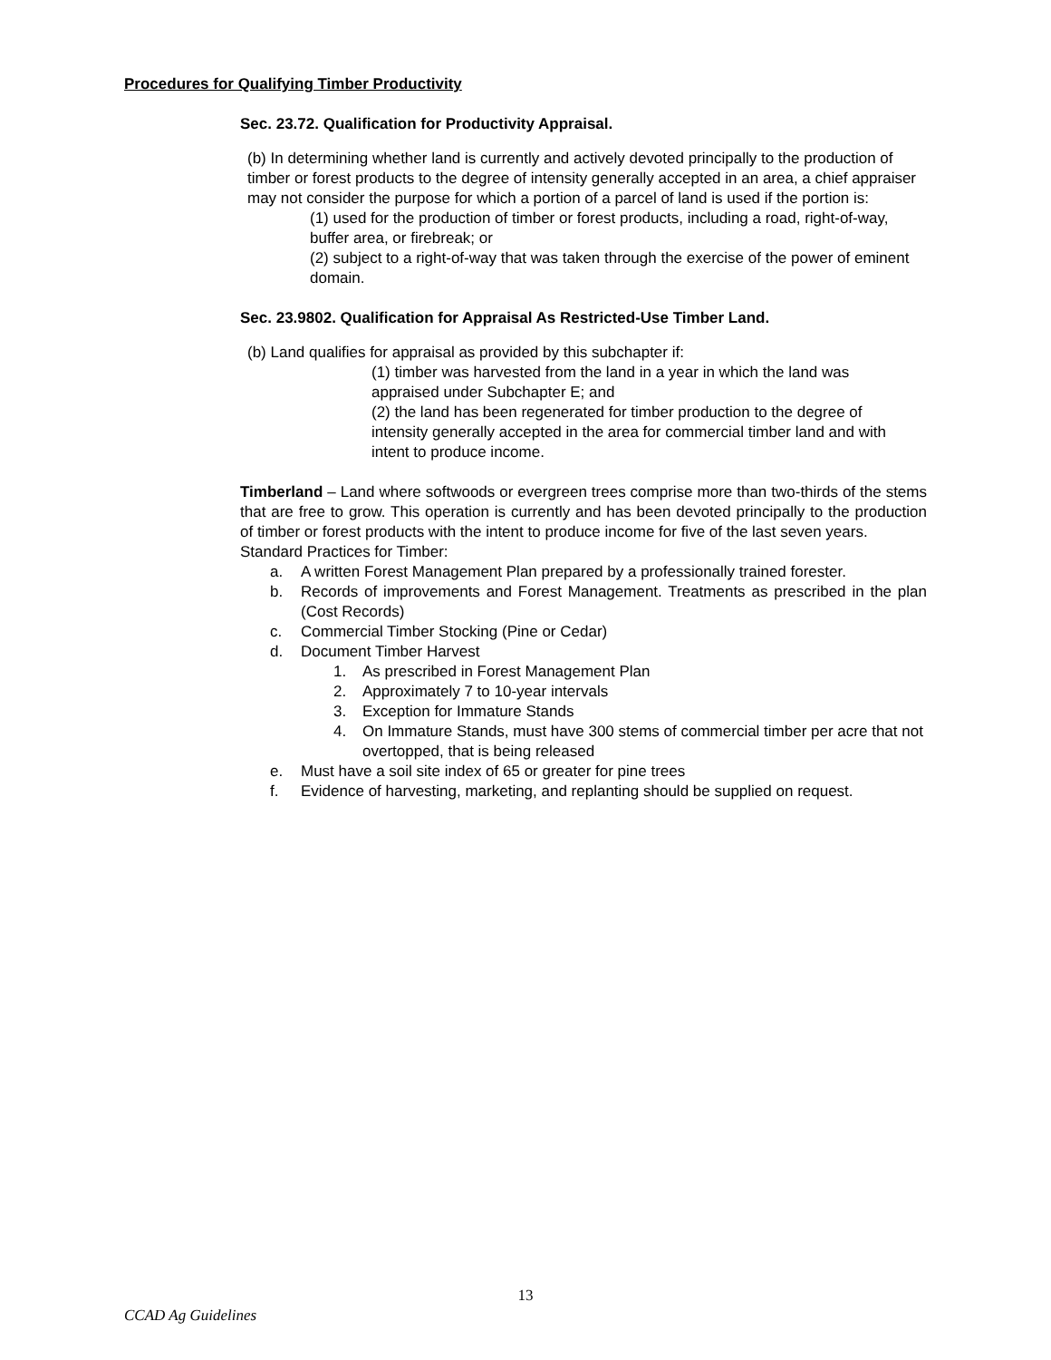Procedures for Qualifying Timber Productivity
Sec. 23.72. Qualification for Productivity Appraisal.
(b) In determining whether land is currently and actively devoted principally to the production of timber or forest products to the degree of intensity generally accepted in an area, a chief appraiser may not consider the purpose for which a portion of a parcel of land is used if the portion is:
(1) used for the production of timber or forest products, including a road, right-of-way, buffer area, or firebreak; or
(2) subject to a right-of-way that was taken through the exercise of the power of eminent domain.
Sec. 23.9802. Qualification for Appraisal As Restricted-Use Timber Land.
(b) Land qualifies for appraisal as provided by this subchapter if:
(1) timber was harvested from the land in a year in which the land was appraised under Subchapter E; and
(2) the land has been regenerated for timber production to the degree of intensity generally accepted in the area for commercial timber land and with intent to produce income.
Timberland – Land where softwoods or evergreen trees comprise more than two-thirds of the stems that are free to grow. This operation is currently and has been devoted principally to the production of timber or forest products with the intent to produce income for five of the last seven years.
Standard Practices for Timber:
a. A written Forest Management Plan prepared by a professionally trained forester.
b. Records of improvements and Forest Management. Treatments as prescribed in the plan (Cost Records)
c. Commercial Timber Stocking (Pine or Cedar)
d. Document Timber Harvest
1. As prescribed in Forest Management Plan
2. Approximately 7 to 10-year intervals
3. Exception for Immature Stands
4. On Immature Stands, must have 300 stems of commercial timber per acre that not overtopped, that is being released
e. Must have a soil site index of 65 or greater for pine trees
f. Evidence of harvesting, marketing, and replanting should be supplied on request.
13
CCAD Ag Guidelines